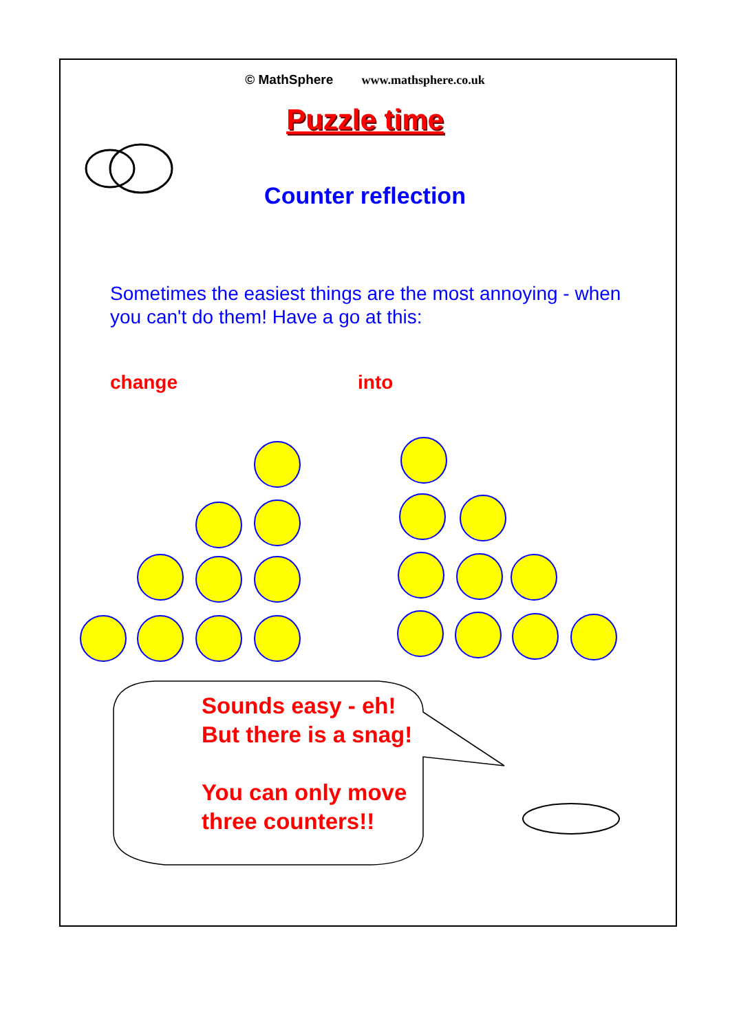© MathSphere www.mathsphere.co.uk
Puzzle time
Counter reflection
Sometimes the easiest things are the most annoying - when you can't do them! Have a go at this:
change into
Sounds easy - eh!
But there is a snag!
You can only move
three counters!!